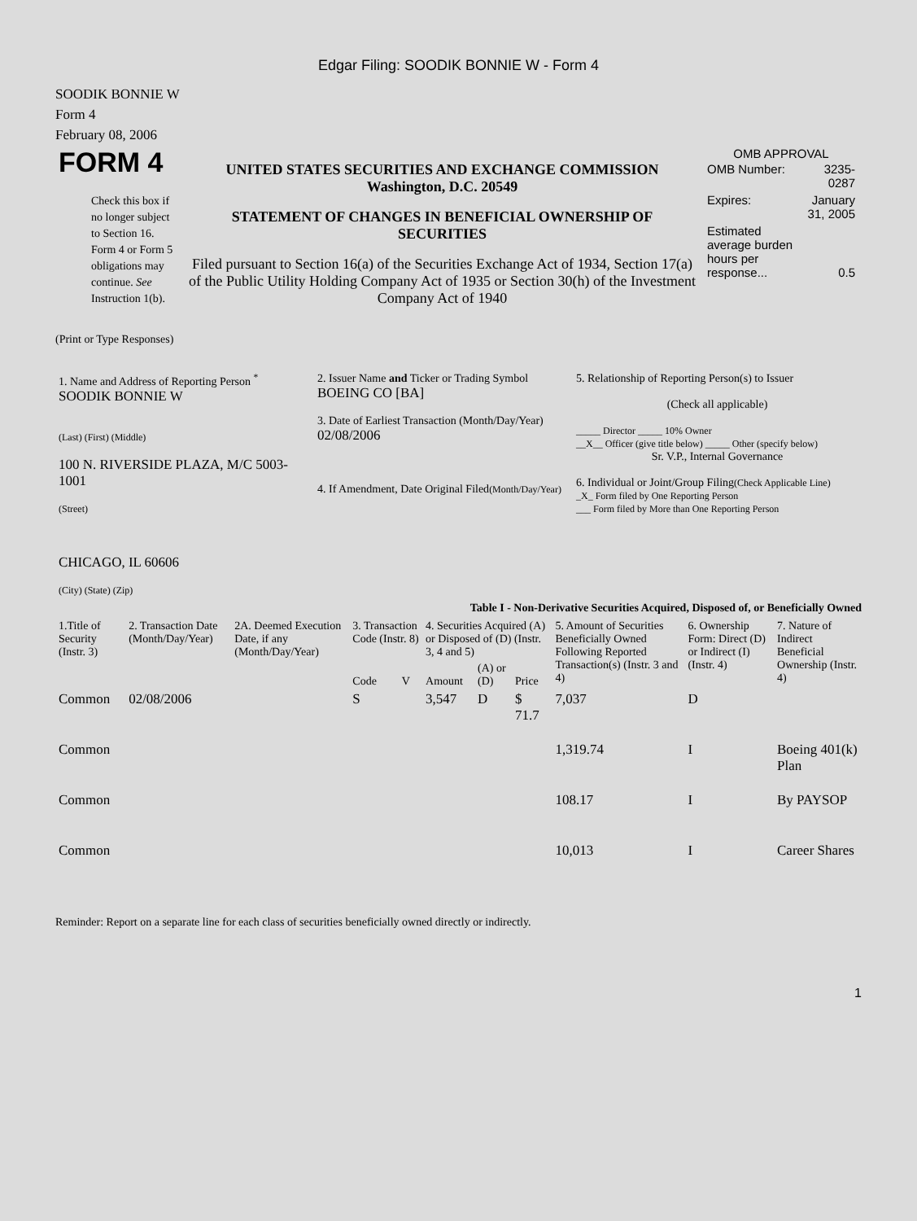Edgar Filing: SOODIK BONNIE W - Form 4
SOODIK BONNIE W
Form 4
February 08, 2006
| FORM 4 Check this box if no longer subject to Section 16. Form 4 or Form 5 obligations may continue. See Instruction 1(b). | UNITED STATES SECURITIES AND EXCHANGE COMMISSION Washington, D.C. 20549 STATEMENT OF CHANGES IN BENEFICIAL OWNERSHIP OF SECURITIES Filed pursuant to Section 16(a) of the Securities Exchange Act of 1934, Section 17(a) of the Public Utility Holding Company Act of 1935 or Section 30(h) of the Investment Company Act of 1940 | OMB APPROVAL / OMB Number: / 3235-0287 / / Expires: / January 31, 2005 / / Estimated average burden hours per response... / 0.5 / |
(Print or Type Responses)
| 1. Name and Address of Reporting Person <sup>*</sup> SOODIK BONNIE W (Last) (First) (Middle) 100 N. RIVERSIDE PLAZA, M/C 5003-1001 (Street) CHICAGO, IL 60606 (City) (State) (Zip) | 2. Issuer Name and Ticker or Trading Symbol BOEING CO [BA] 3. Date of Earliest Transaction (Month/Day/Year) 02/08/2006 4. If Amendment, Date Original Filed (Month/Day/Year) | 5. Relationship of Reporting Person(s) to Issuer (Check all applicable) _____ Director _____ 10% Owner __X__ Officer (give title below) _____ Other (specify below) Sr. V.P., Internal Governance 6. Individual or Joint/Group Filing (Check Applicable Line) _X_ Form filed by One Reporting Person ___ Form filed by More than One Reporting Person |
Table I - Non-Derivative Securities Acquired, Disposed of, or Beneficially Owned
| 1.Title of Security (Instr. 3) | 2. Transaction Date (Month/Day/Year) | 2A. Deemed Execution Date, if any (Month/Day/Year) | 3. Transaction Code (Instr. 8) | | 4. Securities Acquired (A) or Disposed of (D) (Instr. 3, 4 and 5) | | | 5. Amount of Securities Beneficially Owned Following Reported Transaction(s) (Instr. 3 and 4) | 6. Ownership Form: Direct (D) or Indirect (I) (Instr. 4) | 7. Nature of Indirect Beneficial Ownership (Instr. 4) |
| --- | --- | --- | --- | --- | --- | --- | --- | --- | --- | --- |
| | | | Code | V | Amount | (A) or (D) | Price | | | |
| Common | 02/08/2006 | | S | | 3,547 | D | $ 71.7 | 7,037 | D | |
| Common | | | | | | | | 1,319.74 | I | Boeing 401(k) Plan |
| Common | | | | | | | | 108.17 | I | By PAYSOP |
| Common | | | | | | | | 10,013 | I | Career Shares |
Reminder: Report on a separate line for each class of securities beneficially owned directly or indirectly.
1